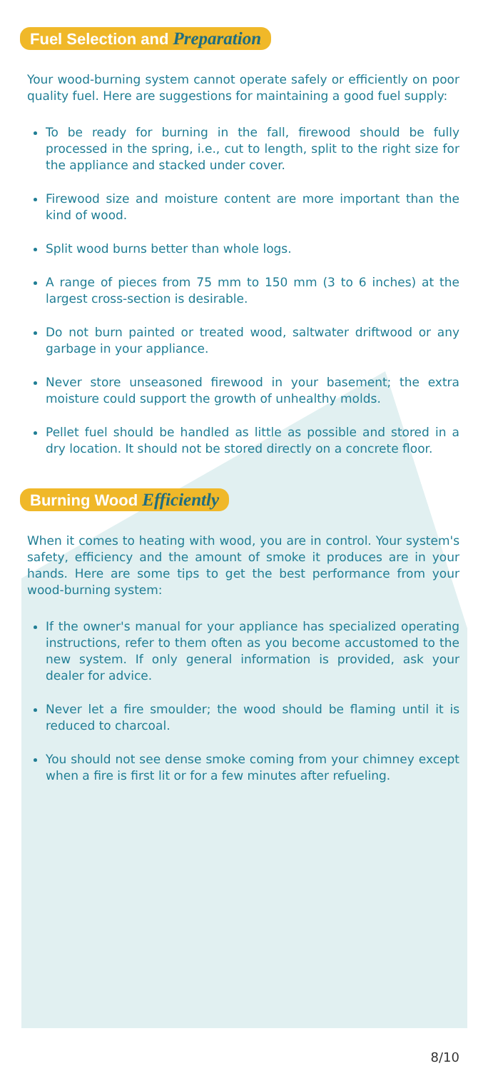Fuel Selection and Preparation
Your wood-burning system cannot operate safely or efficiently on poor quality fuel. Here are suggestions for maintaining a good fuel supply:
To be ready for burning in the fall, firewood should be fully processed in the spring, i.e., cut to length, split to the right size for the appliance and stacked under cover.
Firewood size and moisture content are more important than the kind of wood.
Split wood burns better than whole logs.
A range of pieces from 75 mm to 150 mm (3 to 6 inches) at the largest cross-section is desirable.
Do not burn painted or treated wood, saltwater driftwood or any garbage in your appliance.
Never store unseasoned firewood in your basement; the extra moisture could support the growth of unhealthy molds.
Pellet fuel should be handled as little as possible and stored in a dry location. It should not be stored directly on a concrete floor.
Burning Wood Efficiently
When it comes to heating with wood, you are in control. Your system's safety, efficiency and the amount of smoke it produces are in your hands. Here are some tips to get the best performance from your wood-burning system:
If the owner's manual for your appliance has specialized operating instructions, refer to them often as you become accustomed to the new system. If only general information is provided, ask your dealer for advice.
Never let a fire smoulder; the wood should be flaming until it is reduced to charcoal.
You should not see dense smoke coming from your chimney except when a fire is first lit or for a few minutes after refueling.
8/10